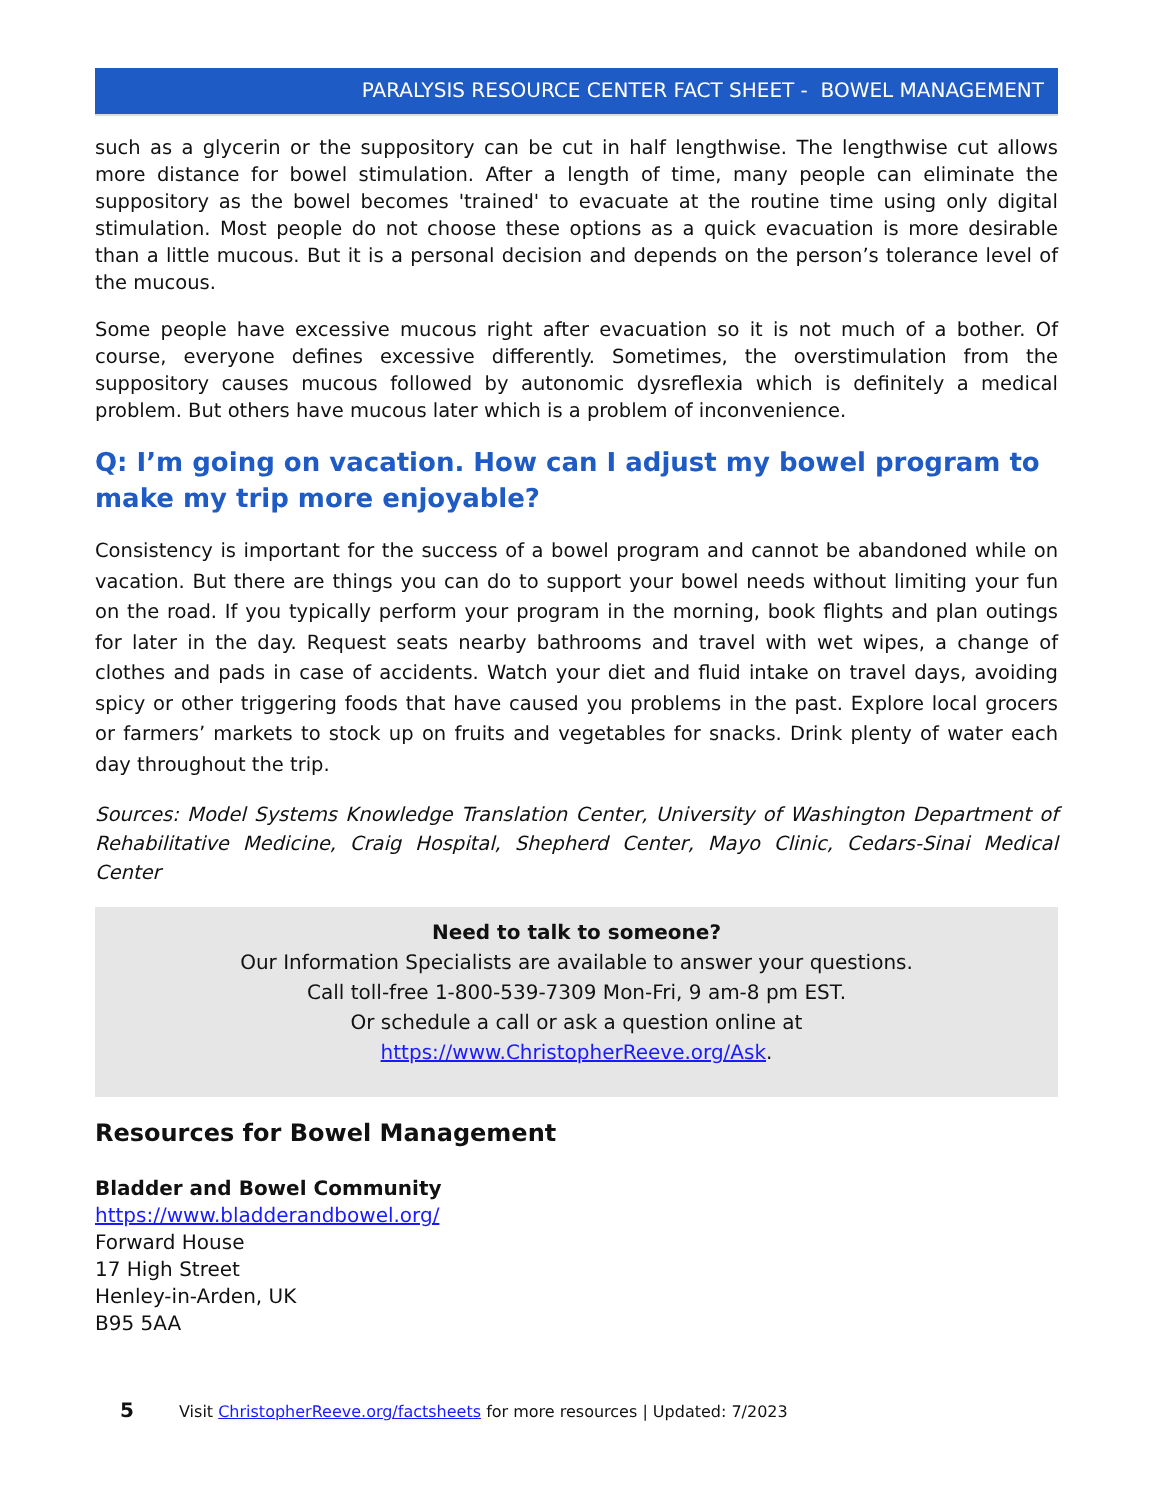PARALYSIS RESOURCE CENTER FACT SHEET - BOWEL MANAGEMENT
such as a glycerin or the suppository can be cut in half lengthwise. The lengthwise cut allows more distance for bowel stimulation. After a length of time, many people can eliminate the suppository as the bowel becomes 'trained' to evacuate at the routine time using only digital stimulation. Most people do not choose these options as a quick evacuation is more desirable than a little mucous. But it is a personal decision and depends on the person’s tolerance level of the mucous.
Some people have excessive mucous right after evacuation so it is not much of a bother. Of course, everyone defines excessive differently. Sometimes, the overstimulation from the suppository causes mucous followed by autonomic dysreflexia which is definitely a medical problem. But others have mucous later which is a problem of inconvenience.
Q: I’m going on vacation. How can I adjust my bowel program to make my trip more enjoyable?
Consistency is important for the success of a bowel program and cannot be abandoned while on vacation. But there are things you can do to support your bowel needs without limiting your fun on the road. If you typically perform your program in the morning, book flights and plan outings for later in the day. Request seats nearby bathrooms and travel with wet wipes, a change of clothes and pads in case of accidents. Watch your diet and fluid intake on travel days, avoiding spicy or other triggering foods that have caused you problems in the past. Explore local grocers or farmers’ markets to stock up on fruits and vegetables for snacks. Drink plenty of water each day throughout the trip.
Sources: Model Systems Knowledge Translation Center, University of Washington Department of Rehabilitative Medicine, Craig Hospital, Shepherd Center, Mayo Clinic, Cedars-Sinai Medical Center
Need to talk to someone?
Our Information Specialists are available to answer your questions.
Call toll-free 1-800-539-7309 Mon-Fri, 9 am-8 pm EST.
Or schedule a call or ask a question online at
https://www.ChristopherReeve.org/Ask.
Resources for Bowel Management
Bladder and Bowel Community
https://www.bladderandbowel.org/
Forward House
17 High Street
Henley-in-Arden, UK
B95 5AA
5 Visit ChristopherReeve.org/factsheets for more resources | Updated: 7/2023